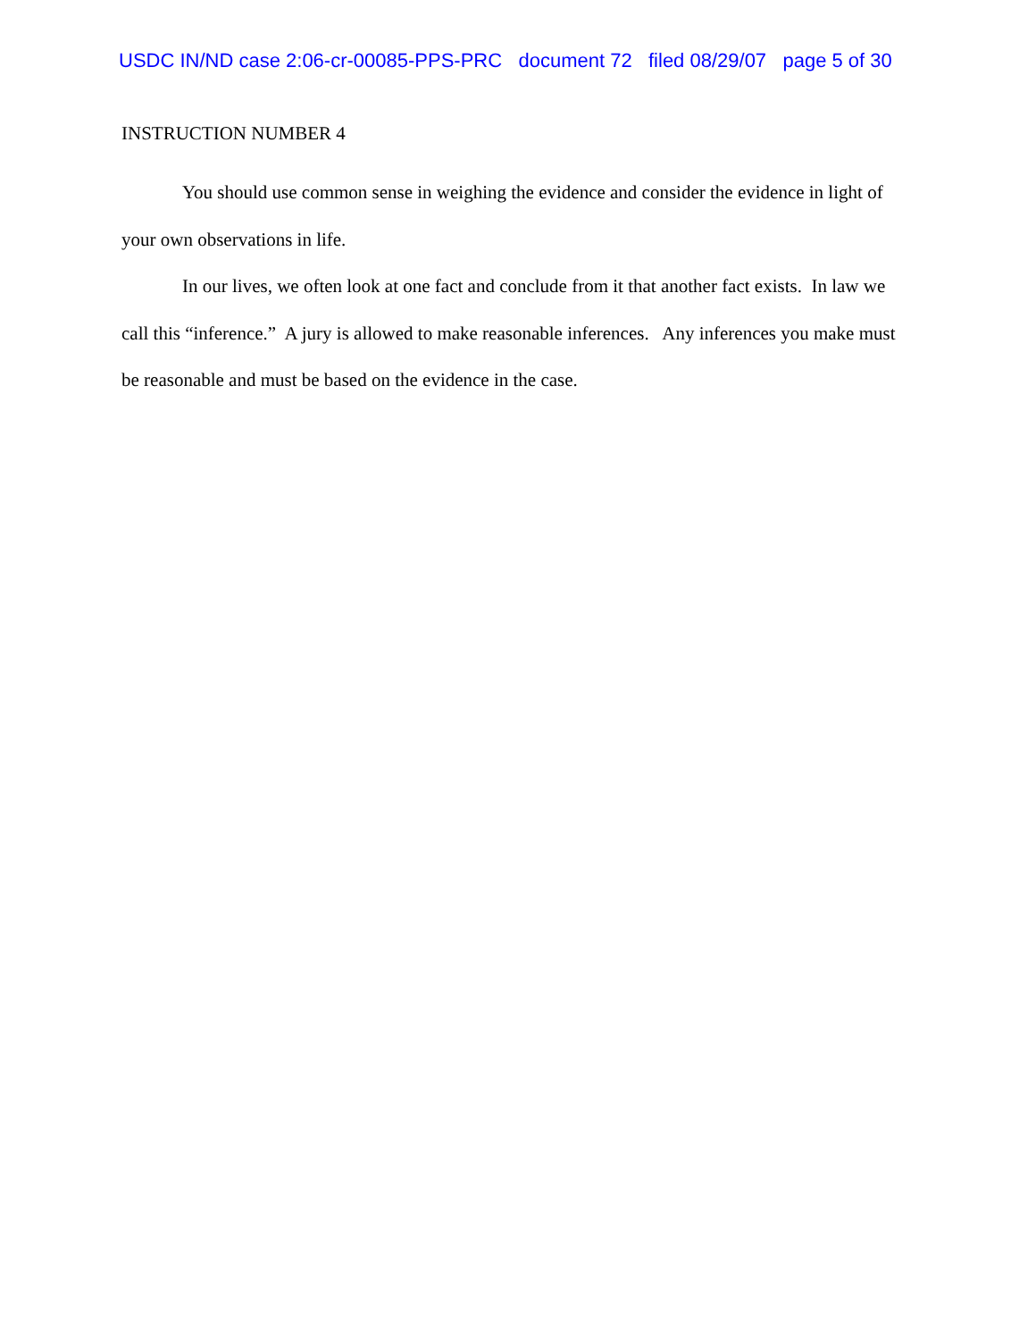USDC IN/ND case 2:06-cr-00085-PPS-PRC document 72 filed 08/29/07 page 5 of 30
INSTRUCTION NUMBER 4
You should use common sense in weighing the evidence and consider the evidence in light of your own observations in life.
In our lives, we often look at one fact and conclude from it that another fact exists. In law we call this “inference.” A jury is allowed to make reasonable inferences. Any inferences you make must be reasonable and must be based on the evidence in the case.